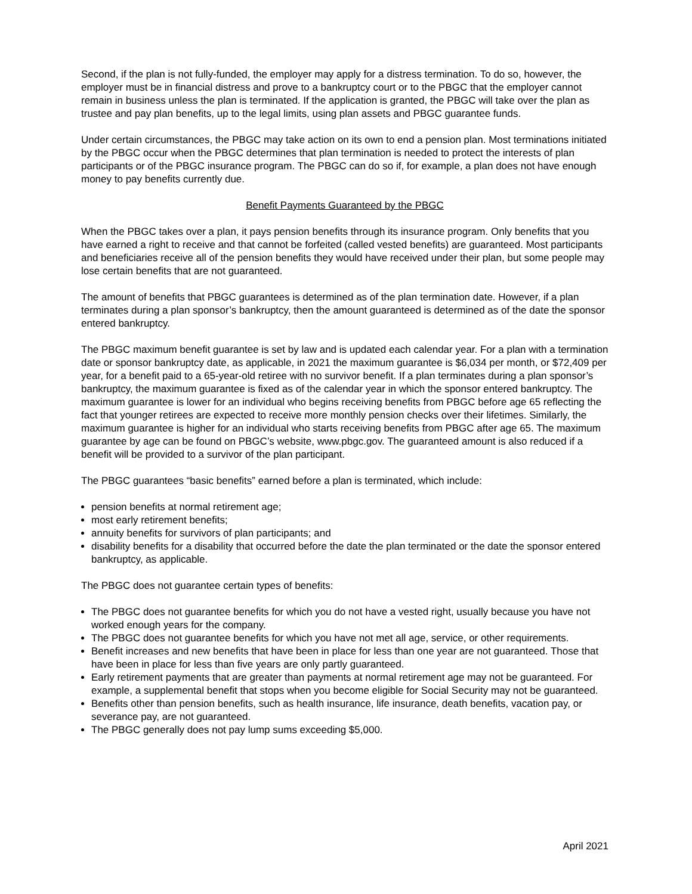Second, if the plan is not fully-funded, the employer may apply for a distress termination. To do so, however, the employer must be in financial distress and prove to a bankruptcy court or to the PBGC that the employer cannot remain in business unless the plan is terminated. If the application is granted, the PBGC will take over the plan as trustee and pay plan benefits, up to the legal limits, using plan assets and PBGC guarantee funds.
Under certain circumstances, the PBGC may take action on its own to end a pension plan. Most terminations initiated by the PBGC occur when the PBGC determines that plan termination is needed to protect the interests of plan participants or of the PBGC insurance program. The PBGC can do so if, for example, a plan does not have enough money to pay benefits currently due.
Benefit Payments Guaranteed by the PBGC
When the PBGC takes over a plan, it pays pension benefits through its insurance program. Only benefits that you have earned a right to receive and that cannot be forfeited (called vested benefits) are guaranteed. Most participants and beneficiaries receive all of the pension benefits they would have received under their plan, but some people may lose certain benefits that are not guaranteed.
The amount of benefits that PBGC guarantees is determined as of the plan termination date. However, if a plan terminates during a plan sponsor’s bankruptcy, then the amount guaranteed is determined as of the date the sponsor entered bankruptcy.
The PBGC maximum benefit guarantee is set by law and is updated each calendar year. For a plan with a termination date or sponsor bankruptcy date, as applicable, in 2021 the maximum guarantee is $6,034 per month, or $72,409 per year, for a benefit paid to a 65-year-old retiree with no survivor benefit. If a plan terminates during a plan sponsor’s bankruptcy, the maximum guarantee is fixed as of the calendar year in which the sponsor entered bankruptcy. The maximum guarantee is lower for an individual who begins receiving benefits from PBGC before age 65 reflecting the fact that younger retirees are expected to receive more monthly pension checks over their lifetimes. Similarly, the maximum guarantee is higher for an individual who starts receiving benefits from PBGC after age 65. The maximum guarantee by age can be found on PBGC’s website, www.pbgc.gov. The guaranteed amount is also reduced if a benefit will be provided to a survivor of the plan participant.
The PBGC guarantees “basic benefits” earned before a plan is terminated, which include:
pension benefits at normal retirement age;
most early retirement benefits;
annuity benefits for survivors of plan participants; and
disability benefits for a disability that occurred before the date the plan terminated or the date the sponsor entered bankruptcy, as applicable.
The PBGC does not guarantee certain types of benefits:
The PBGC does not guarantee benefits for which you do not have a vested right, usually because you have not worked enough years for the company.
The PBGC does not guarantee benefits for which you have not met all age, service, or other requirements.
Benefit increases and new benefits that have been in place for less than one year are not guaranteed. Those that have been in place for less than five years are only partly guaranteed.
Early retirement payments that are greater than payments at normal retirement age may not be guaranteed. For example, a supplemental benefit that stops when you become eligible for Social Security may not be guaranteed.
Benefits other than pension benefits, such as health insurance, life insurance, death benefits, vacation pay, or severance pay, are not guaranteed.
The PBGC generally does not pay lump sums exceeding $5,000.
April 2021